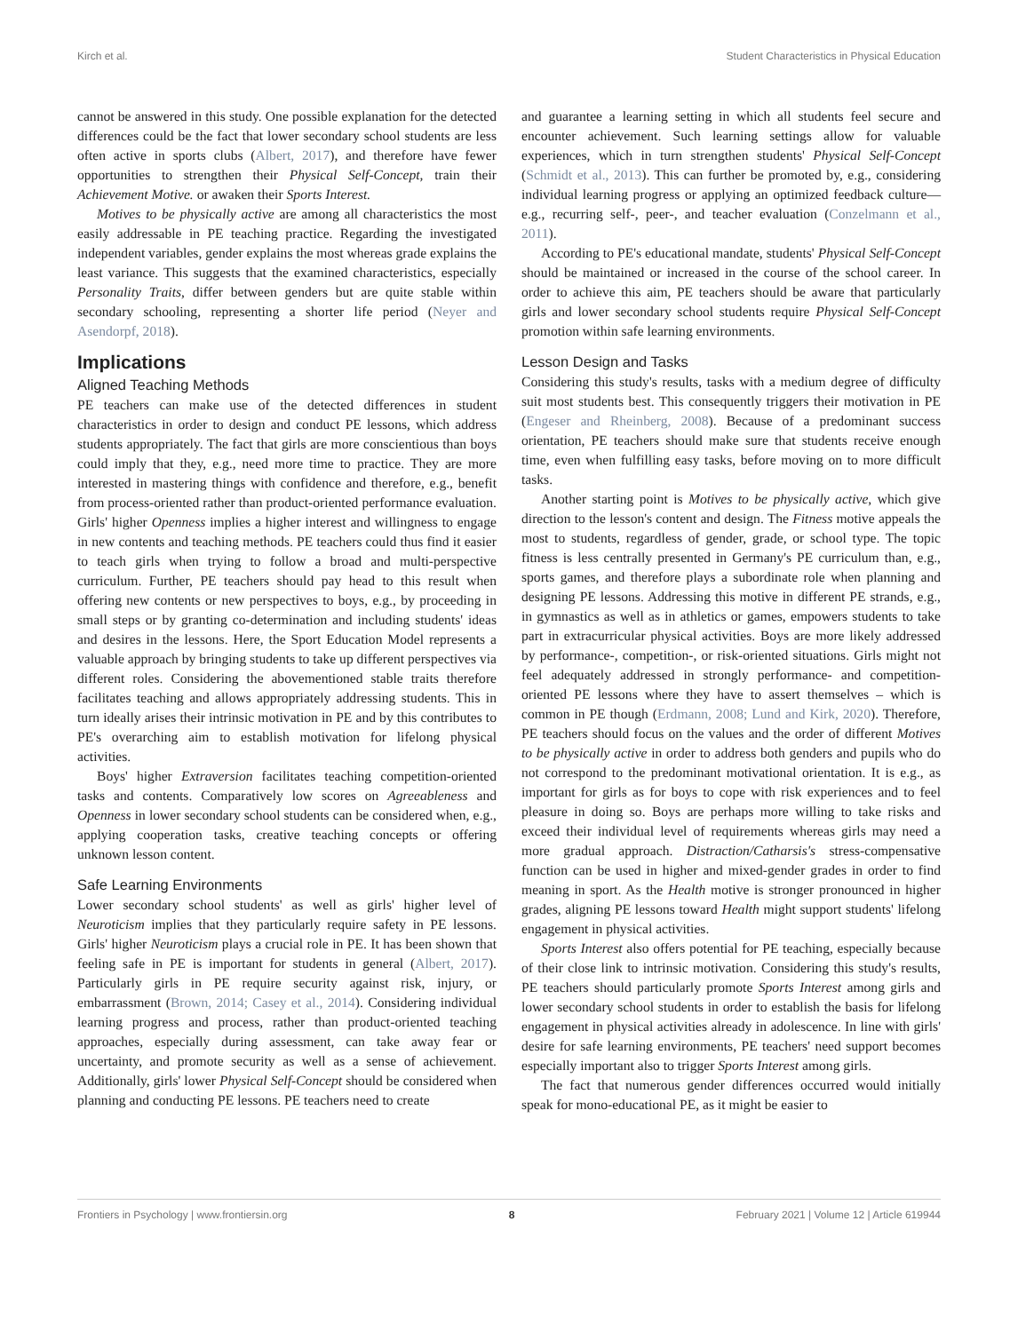Kirch et al. Student Characteristics in Physical Education
cannot be answered in this study. One possible explanation for the detected differences could be the fact that lower secondary school students are less often active in sports clubs (Albert, 2017), and therefore have fewer opportunities to strengthen their Physical Self-Concept, train their Achievement Motive. or awaken their Sports Interest.
Motives to be physically active are among all characteristics the most easily addressable in PE teaching practice. Regarding the investigated independent variables, gender explains the most whereas grade explains the least variance. This suggests that the examined characteristics, especially Personality Traits, differ between genders but are quite stable within secondary schooling, representing a shorter life period (Neyer and Asendorpf, 2018).
Implications
Aligned Teaching Methods
PE teachers can make use of the detected differences in student characteristics in order to design and conduct PE lessons, which address students appropriately. The fact that girls are more conscientious than boys could imply that they, e.g., need more time to practice. They are more interested in mastering things with confidence and therefore, e.g., benefit from process-oriented rather than product-oriented performance evaluation. Girls' higher Openness implies a higher interest and willingness to engage in new contents and teaching methods. PE teachers could thus find it easier to teach girls when trying to follow a broad and multi-perspective curriculum. Further, PE teachers should pay head to this result when offering new contents or new perspectives to boys, e.g., by proceeding in small steps or by granting co-determination and including students' ideas and desires in the lessons. Here, the Sport Education Model represents a valuable approach by bringing students to take up different perspectives via different roles. Considering the abovementioned stable traits therefore facilitates teaching and allows appropriately addressing students. This in turn ideally arises their intrinsic motivation in PE and by this contributes to PE's overarching aim to establish motivation for lifelong physical activities.
Boys' higher Extraversion facilitates teaching competition-oriented tasks and contents. Comparatively low scores on Agreeableness and Openness in lower secondary school students can be considered when, e.g., applying cooperation tasks, creative teaching concepts or offering unknown lesson content.
Safe Learning Environments
Lower secondary school students' as well as girls' higher level of Neuroticism implies that they particularly require safety in PE lessons. Girls' higher Neuroticism plays a crucial role in PE. It has been shown that feeling safe in PE is important for students in general (Albert, 2017). Particularly girls in PE require security against risk, injury, or embarrassment (Brown, 2014; Casey et al., 2014). Considering individual learning progress and process, rather than product-oriented teaching approaches, especially during assessment, can take away fear or uncertainty, and promote security as well as a sense of achievement. Additionally, girls' lower Physical Self-Concept should be considered when planning and conducting PE lessons. PE teachers need to create
and guarantee a learning setting in which all students feel secure and encounter achievement. Such learning settings allow for valuable experiences, which in turn strengthen students' Physical Self-Concept (Schmidt et al., 2013). This can further be promoted by, e.g., considering individual learning progress or applying an optimized feedback culture—e.g., recurring self-, peer-, and teacher evaluation (Conzelmann et al., 2011).
According to PE's educational mandate, students' Physical Self-Concept should be maintained or increased in the course of the school career. In order to achieve this aim, PE teachers should be aware that particularly girls and lower secondary school students require Physical Self-Concept promotion within safe learning environments.
Lesson Design and Tasks
Considering this study's results, tasks with a medium degree of difficulty suit most students best. This consequently triggers their motivation in PE (Engeser and Rheinberg, 2008). Because of a predominant success orientation, PE teachers should make sure that students receive enough time, even when fulfilling easy tasks, before moving on to more difficult tasks.
Another starting point is Motives to be physically active, which give direction to the lesson's content and design. The Fitness motive appeals the most to students, regardless of gender, grade, or school type. The topic fitness is less centrally presented in Germany's PE curriculum than, e.g., sports games, and therefore plays a subordinate role when planning and designing PE lessons. Addressing this motive in different PE strands, e.g., in gymnastics as well as in athletics or games, empowers students to take part in extracurricular physical activities. Boys are more likely addressed by performance-, competition-, or risk-oriented situations. Girls might not feel adequately addressed in strongly performance- and competition-oriented PE lessons where they have to assert themselves – which is common in PE though (Erdmann, 2008; Lund and Kirk, 2020). Therefore, PE teachers should focus on the values and the order of different Motives to be physically active in order to address both genders and pupils who do not correspond to the predominant motivational orientation. It is e.g., as important for girls as for boys to cope with risk experiences and to feel pleasure in doing so. Boys are perhaps more willing to take risks and exceed their individual level of requirements whereas girls may need a more gradual approach. Distraction/Catharsis's stress-compensative function can be used in higher and mixed-gender grades in order to find meaning in sport. As the Health motive is stronger pronounced in higher grades, aligning PE lessons toward Health might support students' lifelong engagement in physical activities.
Sports Interest also offers potential for PE teaching, especially because of their close link to intrinsic motivation. Considering this study's results, PE teachers should particularly promote Sports Interest among girls and lower secondary school students in order to establish the basis for lifelong engagement in physical activities already in adolescence. In line with girls' desire for safe learning environments, PE teachers' need support becomes especially important also to trigger Sports Interest among girls.
The fact that numerous gender differences occurred would initially speak for mono-educational PE, as it might be easier to
Frontiers in Psychology | www.frontiersin.org 8 February 2021 | Volume 12 | Article 619944